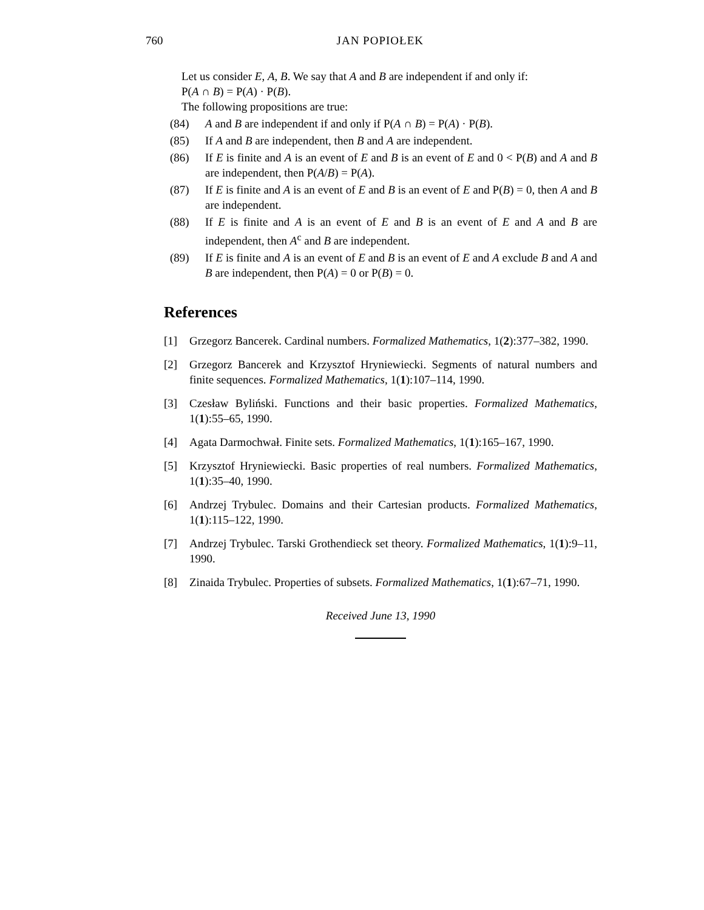760 JAN POPIOŁEK
Let us consider E, A, B. We say that A and B are independent if and only if:
P(A ∩ B) = P(A) · P(B).
The following propositions are true:
(84) A and B are independent if and only if P(A ∩ B) = P(A) · P(B).
(85) If A and B are independent, then B and A are independent.
(86) If E is finite and A is an event of E and B is an event of E and 0 < P(B) and A and B are independent, then P(A/B) = P(A).
(87) If E is finite and A is an event of E and B is an event of E and P(B) = 0, then A and B are independent.
(88) If E is finite and A is an event of E and B is an event of E and A and B are independent, then A<sup>c</sup> and B are independent.
(89) If E is finite and A is an event of E and B is an event of E and A exclude B and A and B are independent, then P(A) = 0 or P(B) = 0.
References
[1] Grzegorz Bancerek. Cardinal numbers. Formalized Mathematics, 1(2):377–382, 1990.
[2] Grzegorz Bancerek and Krzysztof Hryniewiecki. Segments of natural numbers and finite sequences. Formalized Mathematics, 1(1):107–114, 1990.
[3] Czesław Byliński. Functions and their basic properties. Formalized Mathematics, 1(1):55–65, 1990.
[4] Agata Darmochwał. Finite sets. Formalized Mathematics, 1(1):165–167, 1990.
[5] Krzysztof Hryniewiecki. Basic properties of real numbers. Formalized Mathematics, 1(1):35–40, 1990.
[6] Andrzej Trybulec. Domains and their Cartesian products. Formalized Mathematics, 1(1):115–122, 1990.
[7] Andrzej Trybulec. Tarski Grothendieck set theory. Formalized Mathematics, 1(1):9–11, 1990.
[8] Zinaida Trybulec. Properties of subsets. Formalized Mathematics, 1(1):67–71, 1990.
Received June 13, 1990